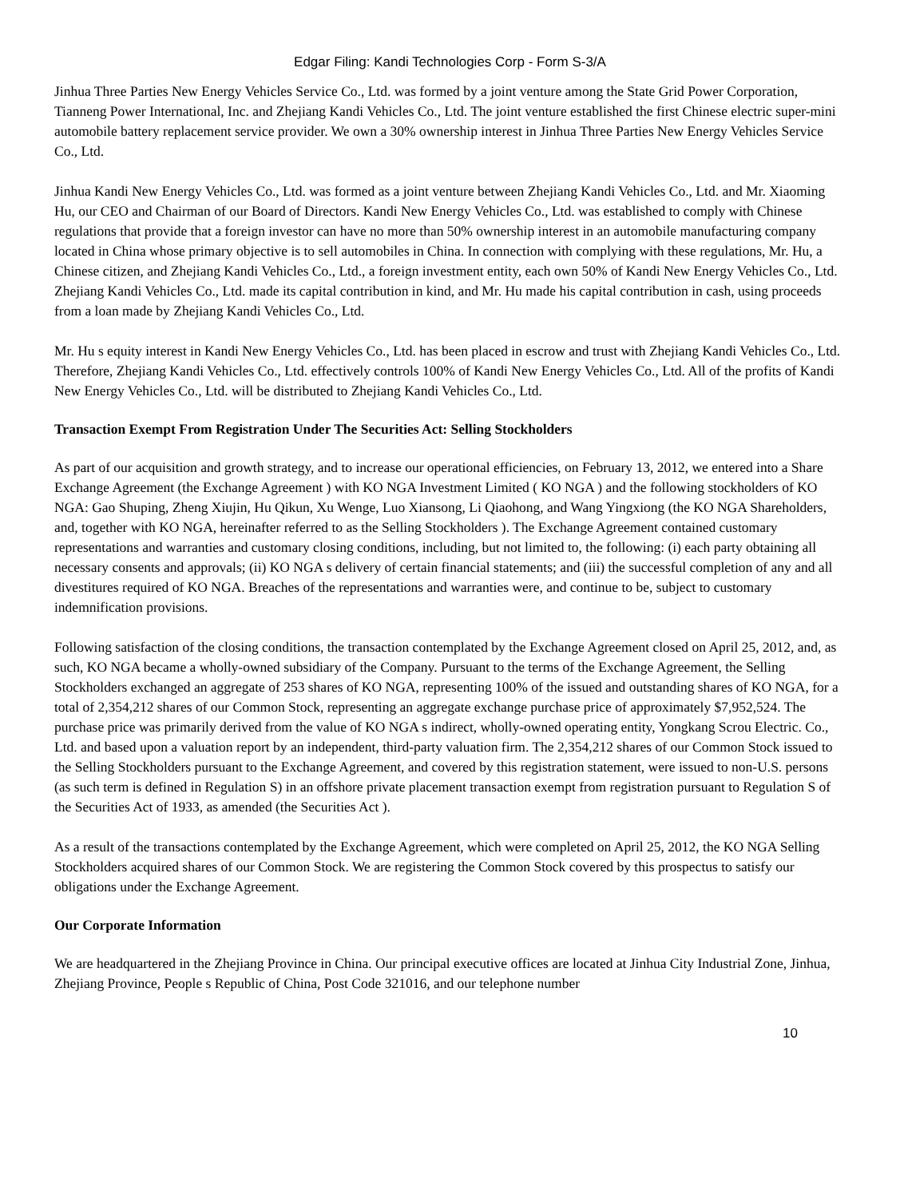Edgar Filing: Kandi Technologies Corp - Form S-3/A
Jinhua Three Parties New Energy Vehicles Service Co., Ltd. was formed by a joint venture among the State Grid Power Corporation, Tianneng Power International, Inc. and Zhejiang Kandi Vehicles Co., Ltd. The joint venture established the first Chinese electric super-mini automobile battery replacement service provider. We own a 30% ownership interest in Jinhua Three Parties New Energy Vehicles Service Co., Ltd.
Jinhua Kandi New Energy Vehicles Co., Ltd. was formed as a joint venture between Zhejiang Kandi Vehicles Co., Ltd. and Mr. Xiaoming Hu, our CEO and Chairman of our Board of Directors. Kandi New Energy Vehicles Co., Ltd. was established to comply with Chinese regulations that provide that a foreign investor can have no more than 50% ownership interest in an automobile manufacturing company located in China whose primary objective is to sell automobiles in China. In connection with complying with these regulations, Mr. Hu, a Chinese citizen, and Zhejiang Kandi Vehicles Co., Ltd., a foreign investment entity, each own 50% of Kandi New Energy Vehicles Co., Ltd. Zhejiang Kandi Vehicles Co., Ltd. made its capital contribution in kind, and Mr. Hu made his capital contribution in cash, using proceeds from a loan made by Zhejiang Kandi Vehicles Co., Ltd.
Mr. Hu s equity interest in Kandi New Energy Vehicles Co., Ltd. has been placed in escrow and trust with Zhejiang Kandi Vehicles Co., Ltd. Therefore, Zhejiang Kandi Vehicles Co., Ltd. effectively controls 100% of Kandi New Energy Vehicles Co., Ltd. All of the profits of Kandi New Energy Vehicles Co., Ltd. will be distributed to Zhejiang Kandi Vehicles Co., Ltd.
Transaction Exempt From Registration Under The Securities Act: Selling Stockholders
As part of our acquisition and growth strategy, and to increase our operational efficiencies, on February 13, 2012, we entered into a Share Exchange Agreement (the Exchange Agreement ) with KO NGA Investment Limited ( KO NGA ) and the following stockholders of KO NGA: Gao Shuping, Zheng Xiujin, Hu Qikun, Xu Wenge, Luo Xiansong, Li Qiaohong, and Wang Yingxiong (the KO NGA Shareholders, and, together with KO NGA, hereinafter referred to as the Selling Stockholders ). The Exchange Agreement contained customary representations and warranties and customary closing conditions, including, but not limited to, the following: (i) each party obtaining all necessary consents and approvals; (ii) KO NGA s delivery of certain financial statements; and (iii) the successful completion of any and all divestitures required of KO NGA. Breaches of the representations and warranties were, and continue to be, subject to customary indemnification provisions.
Following satisfaction of the closing conditions, the transaction contemplated by the Exchange Agreement closed on April 25, 2012, and, as such, KO NGA became a wholly-owned subsidiary of the Company. Pursuant to the terms of the Exchange Agreement, the Selling Stockholders exchanged an aggregate of 253 shares of KO NGA, representing 100% of the issued and outstanding shares of KO NGA, for a total of 2,354,212 shares of our Common Stock, representing an aggregate exchange purchase price of approximately $7,952,524. The purchase price was primarily derived from the value of KO NGA s indirect, wholly-owned operating entity, Yongkang Scrou Electric. Co., Ltd. and based upon a valuation report by an independent, third-party valuation firm. The 2,354,212 shares of our Common Stock issued to the Selling Stockholders pursuant to the Exchange Agreement, and covered by this registration statement, were issued to non-U.S. persons (as such term is defined in Regulation S) in an offshore private placement transaction exempt from registration pursuant to Regulation S of the Securities Act of 1933, as amended (the Securities Act ).
As a result of the transactions contemplated by the Exchange Agreement, which were completed on April 25, 2012, the KO NGA Selling Stockholders acquired shares of our Common Stock. We are registering the Common Stock covered by this prospectus to satisfy our obligations under the Exchange Agreement.
Our Corporate Information
We are headquartered in the Zhejiang Province in China. Our principal executive offices are located at Jinhua City Industrial Zone, Jinhua, Zhejiang Province, People s Republic of China, Post Code 321016, and our telephone number
10